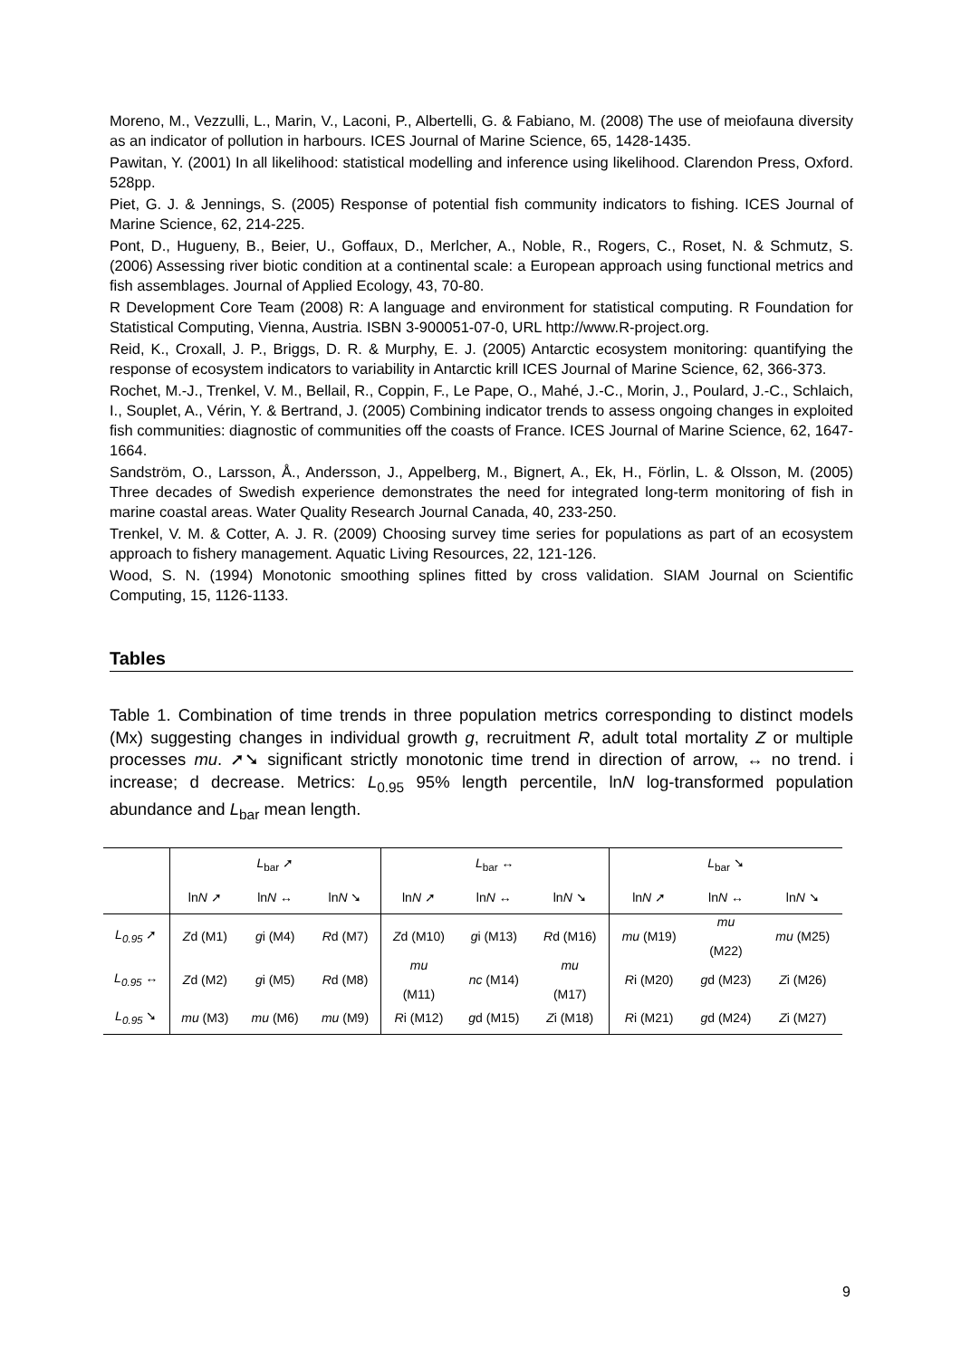Moreno, M., Vezzulli, L., Marin, V., Laconi, P., Albertelli, G. & Fabiano, M. (2008) The use of meiofauna diversity as an indicator of pollution in harbours. ICES Journal of Marine Science, 65, 1428-1435.
Pawitan, Y. (2001) In all likelihood: statistical modelling and inference using likelihood. Clarendon Press, Oxford. 528pp.
Piet, G. J. & Jennings, S. (2005) Response of potential fish community indicators to fishing. ICES Journal of Marine Science, 62, 214-225.
Pont, D., Hugueny, B., Beier, U., Goffaux, D., Merlcher, A., Noble, R., Rogers, C., Roset, N. & Schmutz, S. (2006) Assessing river biotic condition at a continental scale: a European approach using functional metrics and fish assemblages. Journal of Applied Ecology, 43, 70-80.
R Development Core Team (2008) R: A language and environment for statistical computing. R Foundation for Statistical Computing, Vienna, Austria. ISBN 3-900051-07-0, URL http://www.R-project.org.
Reid, K., Croxall, J. P., Briggs, D. R. & Murphy, E. J. (2005) Antarctic ecosystem monitoring: quantifying the response of ecosystem indicators to variability in Antarctic krill ICES Journal of Marine Science, 62, 366-373.
Rochet, M.-J., Trenkel, V. M., Bellail, R., Coppin, F., Le Pape, O., Mahé, J.-C., Morin, J., Poulard, J.-C., Schlaich, I., Souplet, A., Vérin, Y. & Bertrand, J. (2005) Combining indicator trends to assess ongoing changes in exploited fish communities: diagnostic of communities off the coasts of France. ICES Journal of Marine Science, 62, 1647-1664.
Sandström, O., Larsson, Å., Andersson, J., Appelberg, M., Bignert, A., Ek, H., Förlin, L. & Olsson, M. (2005) Three decades of Swedish experience demonstrates the need for integrated long-term monitoring of fish in marine coastal areas. Water Quality Research Journal Canada, 40, 233-250.
Trenkel, V. M. & Cotter, A. J. R. (2009) Choosing survey time series for populations as part of an ecosystem approach to fishery management. Aquatic Living Resources, 22, 121-126.
Wood, S. N. (1994) Monotonic smoothing splines fitted by cross validation. SIAM Journal on Scientific Computing, 15, 1126-1133.
Tables
Table 1. Combination of time trends in three population metrics corresponding to distinct models (Mx) suggesting changes in individual growth g, recruitment R, adult total mortality Z or multiple processes mu. ➚➘ significant strictly monotonic time trend in direction of arrow, ↔ no trend. i increase; d decrease. Metrics: L<sub>0.95</sub> 95% length percentile, lnN log-transformed population abundance and L<sub>bar</sub> mean length.
| | L<sub>bar</sub> ➚ | | | L<sub>bar</sub> ↔ | | | L<sub>bar</sub> ➘ | | |
| --- | --- | --- | --- | --- | --- | --- | --- | --- | --- |
| | ln N ➚ | ln N ↔ | ln N ➘ | ln N ➚ | ln N ↔ | ln N ➘ | ln N ➚ | ln N ↔ | ln N ➘ |
| L<sub>0.95</sub> ➚ | Z d (M1) | g i (M4) | R d (M7) | Z d (M10) | g i (M13) | R d (M16) | mu (M19) | mu (M22) | mu (M25) |
| L<sub>0.95</sub> ↔ | Z d (M2) | g i (M5) | R d (M8) | mu (M11) | nc (M14) | mu (M17) | R i (M20) | g d (M23) | Z i (M26) |
| L<sub>0.95</sub> ➘ | mu (M3) | mu (M6) | mu (M9) | R i (M12) | g d (M15) | Z i (M18) | R i (M21) | g d (M24) | Z i (M27) |
9